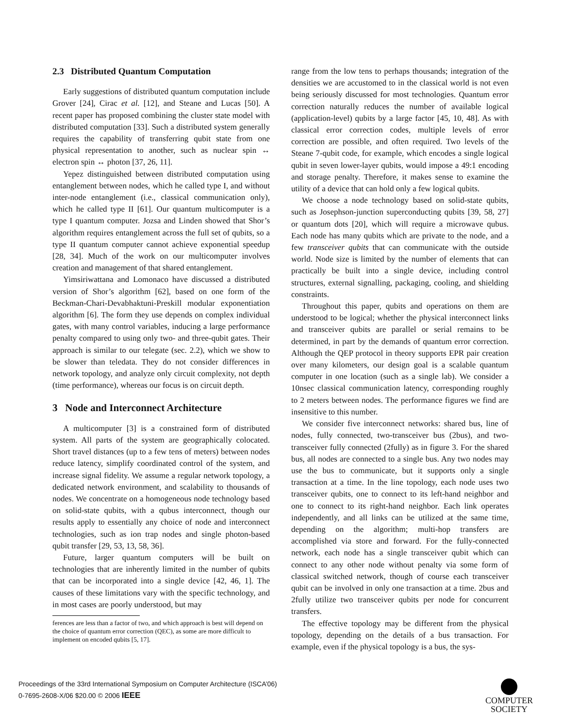2.3 Distributed Quantum Computation
Early suggestions of distributed quantum computation include Grover [24], Cirac et al. [12], and Steane and Lucas [50]. A recent paper has proposed combining the cluster state model with distributed computation [33]. Such a distributed system generally requires the capability of transferring qubit state from one physical representation to another, such as nuclear spin ↔ electron spin ↔ photon [37, 26, 11].
Yepez distinguished between distributed computation using entanglement between nodes, which he called type I, and without inter-node entanglement (i.e., classical communication only), which he called type II [61]. Our quantum multicomputer is a type I quantum computer. Jozsa and Linden showed that Shor’s algorithm requires entanglement across the full set of qubits, so a type II quantum computer cannot achieve exponential speedup [28, 34]. Much of the work on our multicomputer involves creation and management of that shared entanglement.
Yimsiriwattana and Lomonaco have discussed a distributed version of Shor’s algorithm [62], based on one form of the Beckman-Chari-Devabhaktuni-Preskill modular exponentiation algorithm [6]. The form they use depends on complex individual gates, with many control variables, inducing a large performance penalty compared to using only two- and three-qubit gates. Their approach is similar to our telegate (sec. 2.2), which we show to be slower than teledata. They do not consider differences in network topology, and analyze only circuit complexity, not depth (time performance), whereas our focus is on circuit depth.
3 Node and Interconnect Architecture
A multicomputer [3] is a constrained form of distributed system. All parts of the system are geographically colocated. Short travel distances (up to a few tens of meters) between nodes reduce latency, simplify coordinated control of the system, and increase signal fidelity. We assume a regular network topology, a dedicated network environment, and scalability to thousands of nodes. We concentrate on a homogeneous node technology based on solid-state qubits, with a qubus interconnect, though our results apply to essentially any choice of node and interconnect technologies, such as ion trap nodes and single photon-based qubit transfer [29, 53, 13, 58, 36].
Future, larger quantum computers will be built on technologies that are inherently limited in the number of qubits that can be incorporated into a single device [42, 46, 1]. The causes of these limitations vary with the specific technology, and in most cases are poorly understood, but may
ferences are less than a factor of two, and which approach is best will depend on the choice of quantum error correction (QEC), as some are more difficult to implement on encoded qubits [5, 17].
range from the low tens to perhaps thousands; integration of the densities we are accustomed to in the classical world is not even being seriously discussed for most technologies. Quantum error correction naturally reduces the number of available logical (application-level) qubits by a large factor [45, 10, 48]. As with classical error correction codes, multiple levels of error correction are possible, and often required. Two levels of the Steane 7-qubit code, for example, which encodes a single logical qubit in seven lower-layer qubits, would impose a 49:1 encoding and storage penalty. Therefore, it makes sense to examine the utility of a device that can hold only a few logical qubits.
We choose a node technology based on solid-state qubits, such as Josephson-junction superconducting qubits [39, 58, 27] or quantum dots [20], which will require a microwave qubus. Each node has many qubits which are private to the node, and a few transceiver qubits that can communicate with the outside world. Node size is limited by the number of elements that can practically be built into a single device, including control structures, external signalling, packaging, cooling, and shielding constraints.
Throughout this paper, qubits and operations on them are understood to be logical; whether the physical interconnect links and transceiver qubits are parallel or serial remains to be determined, in part by the demands of quantum error correction. Although the QEP protocol in theory supports EPR pair creation over many kilometers, our design goal is a scalable quantum computer in one location (such as a single lab). We consider a 10nsec classical communication latency, corresponding roughly to 2 meters between nodes. The performance figures we find are insensitive to this number.
We consider five interconnect networks: shared bus, line of nodes, fully connected, two-transceiver bus (2bus), and two-transceiver fully connected (2fully) as in figure 3. For the shared bus, all nodes are connected to a single bus. Any two nodes may use the bus to communicate, but it supports only a single transaction at a time. In the line topology, each node uses two transceiver qubits, one to connect to its left-hand neighbor and one to connect to its right-hand neighbor. Each link operates independently, and all links can be utilized at the same time, depending on the algorithm; multi-hop transfers are accomplished via store and forward. For the fully-connected network, each node has a single transceiver qubit which can connect to any other node without penalty via some form of classical switched network, though of course each transceiver qubit can be involved in only one transaction at a time. 2bus and 2fully utilize two transceiver qubits per node for concurrent transfers.
The effective topology may be different from the physical topology, depending on the details of a bus transaction. For example, even if the physical topology is a bus, the sys-
Proceedings of the 33rd International Symposium on Computer Architecture (ISCA’06)
0-7695-2608-X/06 $20.00 © 2006 IEEE
COMPUTER
SOCIETY